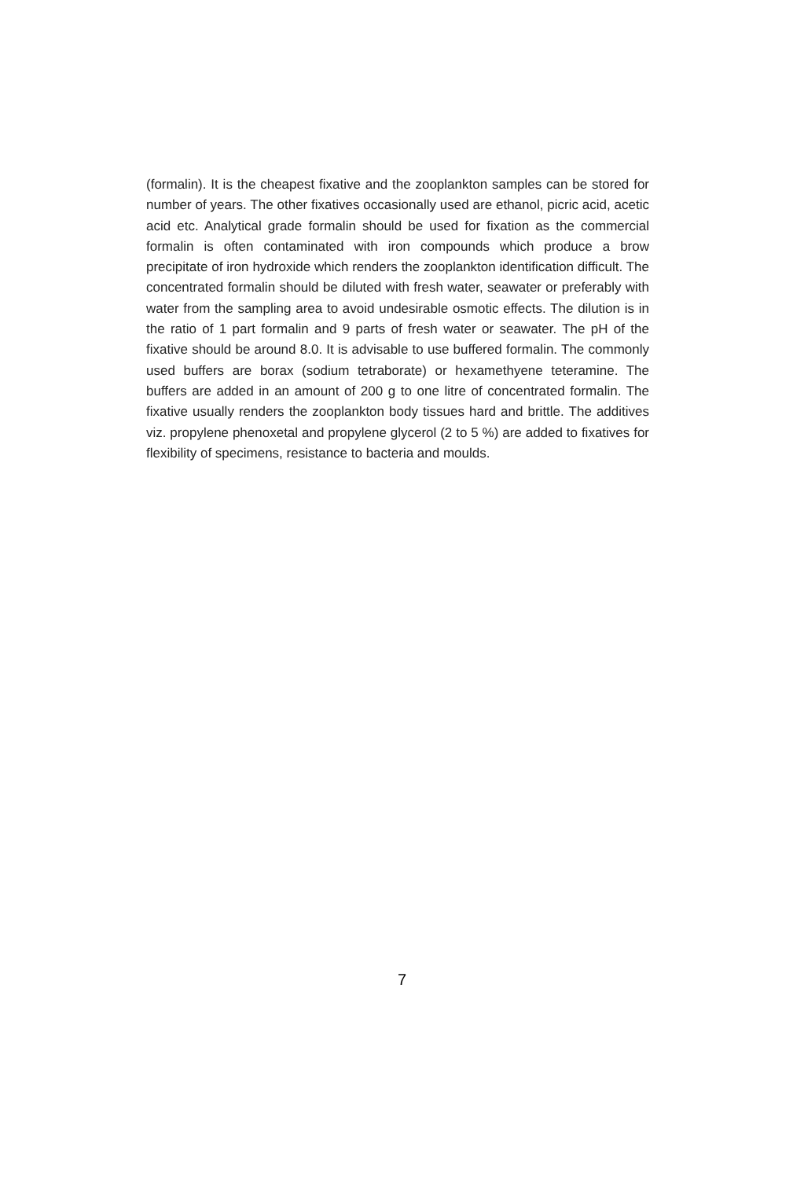(formalin). It is the cheapest fixative and the zooplankton samples can be stored for number of years. The other fixatives occasionally used are ethanol, picric acid, acetic acid etc. Analytical grade formalin should be used for fixation as the commercial formalin is often contaminated with iron compounds which produce a brow precipitate of iron hydroxide which renders the zooplankton identification difficult. The concentrated formalin should be diluted with fresh water, seawater or preferably with water from the sampling area to avoid undesirable osmotic effects. The dilution is in the ratio of 1 part formalin and 9 parts of fresh water or seawater. The pH of the fixative should be around 8.0. It is advisable to use buffered formalin. The commonly used buffers are borax (sodium tetraborate) or hexamethyene teteramine. The buffers are added in an amount of 200 g to one litre of concentrated formalin. The fixative usually renders the zooplankton body tissues hard and brittle. The additives viz. propylene phenoxetal and propylene glycerol (2 to 5 %) are added to fixatives for flexibility of specimens, resistance to bacteria and moulds.
7